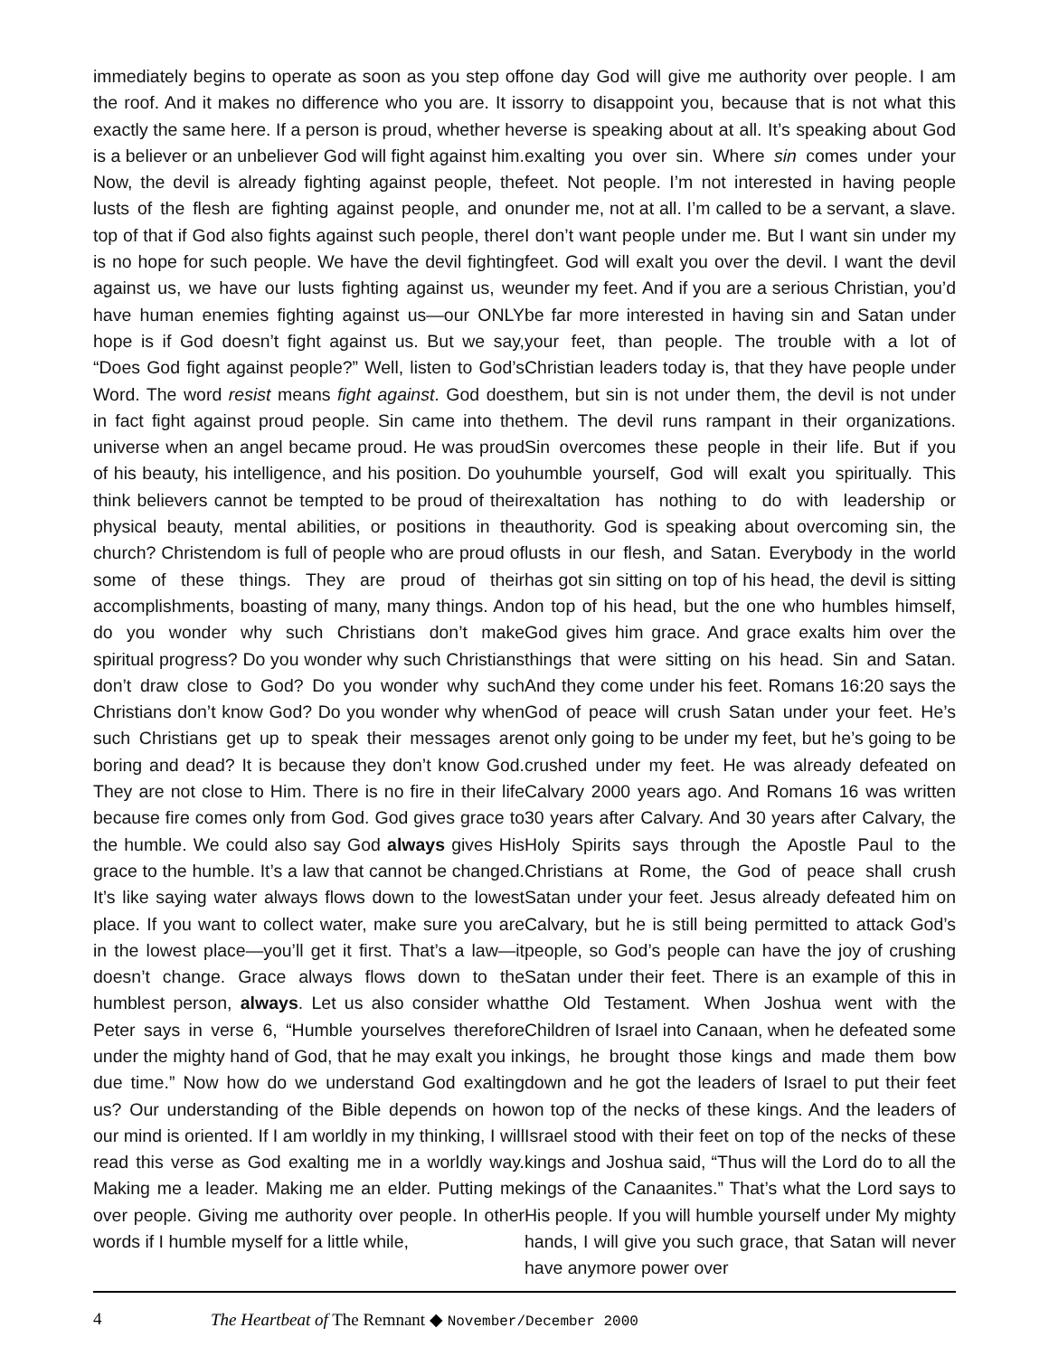immediately begins to operate as soon as you step off the roof. And it makes no difference who you are. It is exactly the same here. If a person is proud, whether he is a believer or an unbeliever God will fight against him. Now, the devil is already fighting against people, the lusts of the flesh are fighting against people, and on top of that if God also fights against such people, there is no hope for such people. We have the devil fighting against us, we have our lusts fighting against us, we have human enemies fighting against us—our ONLY hope is if God doesn’t fight against us. But we say, “Does God fight against people?” Well, listen to God’s Word. The word resist means fight against. God does in fact fight against proud people. Sin came into the universe when an angel became proud. He was proud of his beauty, his intelligence, and his position. Do you think believers cannot be tempted to be proud of their physical beauty, mental abilities, or positions in the church? Christendom is full of people who are proud of some of these things. They are proud of their accomplishments, boasting of many, many things. And do you wonder why such Christians don’t make spiritual progress? Do you wonder why such Christians don’t draw close to God? Do you wonder why such Christians don’t know God? Do you wonder why when such Christians get up to speak their messages are boring and dead? It is because they don’t know God. They are not close to Him. There is no fire in their life because fire comes only from God. God gives grace to the humble. We could also say God always gives His grace to the humble. It’s a law that cannot be changed. It’s like saying water always flows down to the lowest place. If you want to collect water, make sure you are in the lowest place—you’ll get it first. That’s a law—it doesn’t change. Grace always flows down to the humblest person, always. Let us also consider what Peter says in verse 6, “Humble yourselves therefore under the mighty hand of God, that he may exalt you in due time.” Now how do we understand God exalting us? Our understanding of the Bible depends on how our mind is oriented. If I am worldly in my thinking, I will read this verse as God exalting me in a worldly way. Making me a leader. Making me an elder. Putting me over people. Giving me authority over people. In other words if I humble myself for a little while,
one day God will give me authority over people. I am sorry to disappoint you, because that is not what this verse is speaking about at all. It’s speaking about God exalting you over sin. Where sin comes under your feet. Not people. I’m not interested in having people under me, not at all. I’m called to be a servant, a slave. I don’t want people under me. But I want sin under my feet. God will exalt you over the devil. I want the devil under my feet. And if you are a serious Christian, you’d be far more interested in having sin and Satan under your feet, than people. The trouble with a lot of Christian leaders today is, that they have people under them, but sin is not under them, the devil is not under them. The devil runs rampant in their organizations. Sin overcomes these people in their life. But if you humble yourself, God will exalt you spiritually. This exaltation has nothing to do with leadership or authority. God is speaking about overcoming sin, the lusts in our flesh, and Satan. Everybody in the world has got sin sitting on top of his head, the devil is sitting on top of his head, but the one who humbles himself, God gives him grace. And grace exalts him over the things that were sitting on his head. Sin and Satan. And they come under his feet. Romans 16:20 says the God of peace will crush Satan under your feet. He’s not only going to be under my feet, but he’s going to be crushed under my feet. He was already defeated on Calvary 2000 years ago. And Romans 16 was written 30 years after Calvary. And 30 years after Calvary, the Holy Spirits says through the Apostle Paul to the Christians at Rome, the God of peace shall crush Satan under your feet. Jesus already defeated him on Calvary, but he is still being permitted to attack God’s people, so God’s people can have the joy of crushing Satan under their feet. There is an example of this in the Old Testament. When Joshua went with the Children of Israel into Canaan, when he defeated some kings, he brought those kings and made them bow down and he got the leaders of Israel to put their feet on top of the necks of these kings. And the leaders of Israel stood with their feet on top of the necks of these kings and Joshua said, “Thus will the Lord do to all the kings of the Canaanites.” That’s what the Lord says to His people. If you will humble yourself under My mighty hands, I will give you such grace, that Satan will never have anymore power over
4 The Heartbeat of The Remnant ◆ November/December 2000